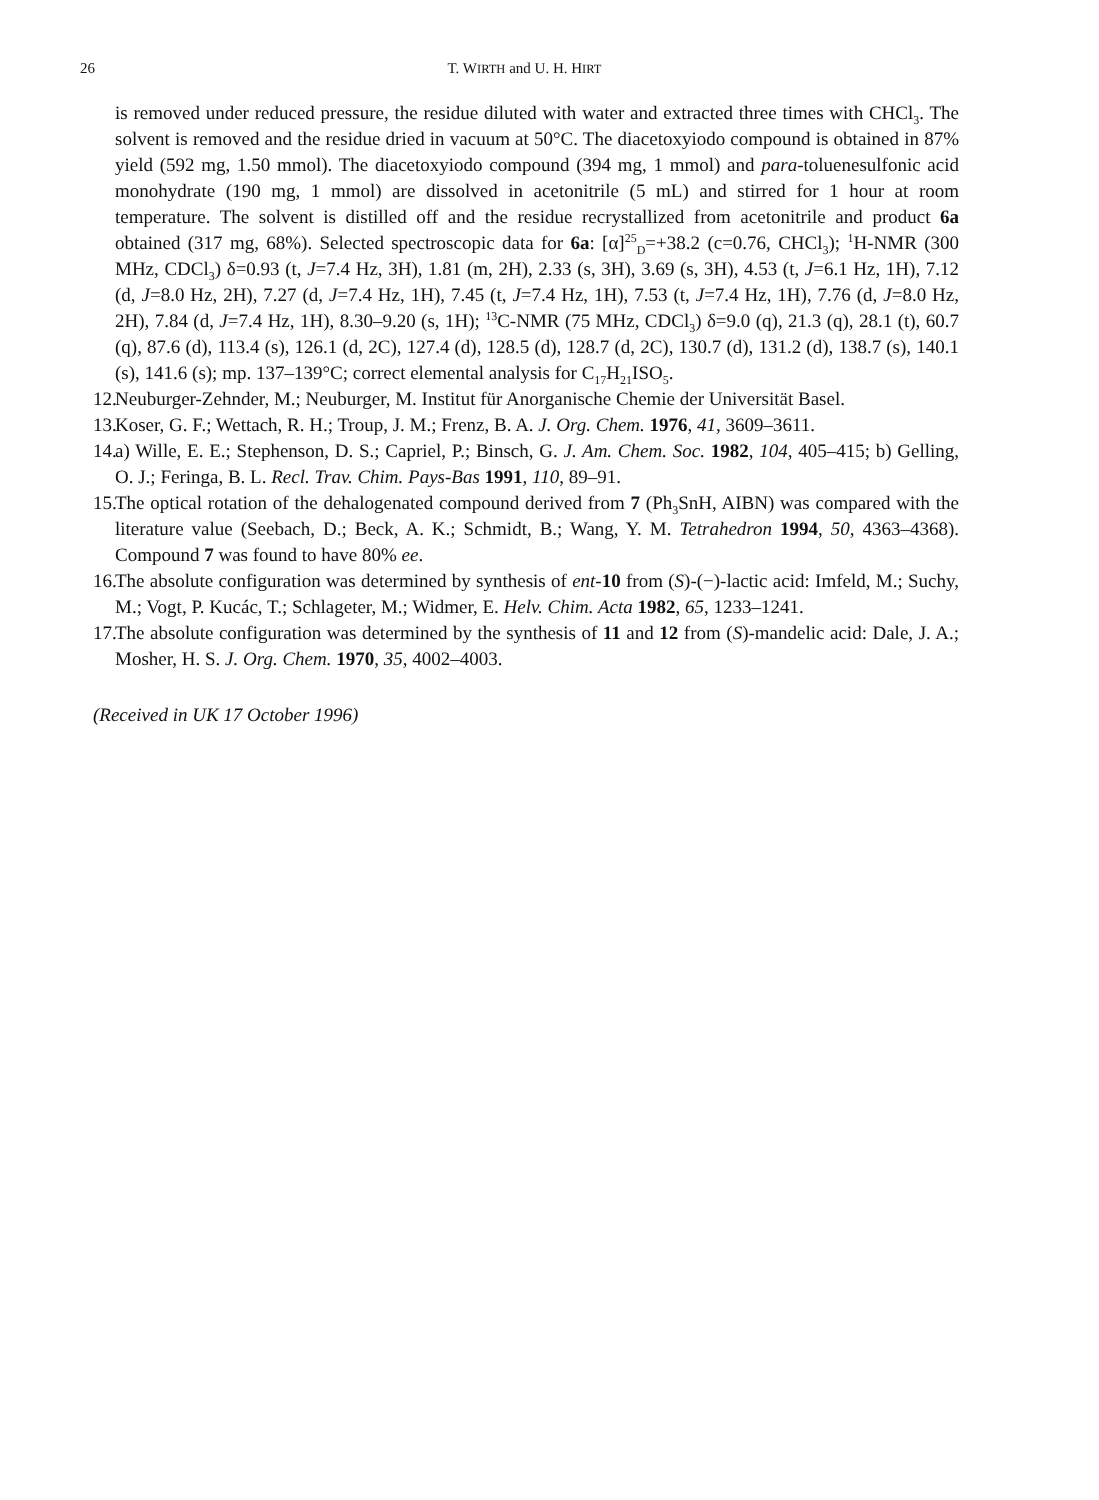26
T. WIRTH and U. H. HIRT
is removed under reduced pressure, the residue diluted with water and extracted three times with CHCl<sub>3</sub>. The solvent is removed and the residue dried in vacuum at 50°C. The diacetoxyiodo compound is obtained in 87% yield (592 mg, 1.50 mmol). The diacetoxyiodo compound (394 mg, 1 mmol) and para-toluenesulfonic acid monohydrate (190 mg, 1 mmol) are dissolved in acetonitrile (5 mL) and stirred for 1 hour at room temperature. The solvent is distilled off and the residue recrystallized from acetonitrile and product 6a obtained (317 mg, 68%). Selected spectroscopic data for 6a: [α]<sup>25</sup><sub>D</sub>=+38.2 (c=0.76, CHCl<sub>3</sub>); <sup>1</sup>H-NMR (300 MHz, CDCl<sub>3</sub>) δ=0.93 (t, J=7.4 Hz, 3H), 1.81 (m, 2H), 2.33 (s, 3H), 3.69 (s, 3H), 4.53 (t, J=6.1 Hz, 1H), 7.12 (d, J=8.0 Hz, 2H), 7.27 (d, J=7.4 Hz, 1H), 7.45 (t, J=7.4 Hz, 1H), 7.53 (t, J=7.4 Hz, 1H), 7.76 (d, J=8.0 Hz, 2H), 7.84 (d, J=7.4 Hz, 1H), 8.30–9.20 (s, 1H); <sup>13</sup>C-NMR (75 MHz, CDCl<sub>3</sub>) δ=9.0 (q), 21.3 (q), 28.1 (t), 60.7 (q), 87.6 (d), 113.4 (s), 126.1 (d, 2C), 127.4 (d), 128.5 (d), 128.7 (d, 2C), 130.7 (d), 131.2 (d), 138.7 (s), 140.1 (s), 141.6 (s); mp. 137–139°C; correct elemental analysis for C<sub>17</sub>H<sub>21</sub>ISO<sub>5</sub>.
12. Neuburger-Zehnder, M.; Neuburger, M. Institut für Anorganische Chemie der Universität Basel.
13. Koser, G. F.; Wettach, R. H.; Troup, J. M.; Frenz, B. A. J. Org. Chem. 1976, 41, 3609–3611.
14. a) Wille, E. E.; Stephenson, D. S.; Capriel, P.; Binsch, G. J. Am. Chem. Soc. 1982, 104, 405–415; b) Gelling, O. J.; Feringa, B. L. Recl. Trav. Chim. Pays-Bas 1991, 110, 89–91.
15. The optical rotation of the dehalogenated compound derived from 7 (Ph<sub>3</sub>SnH, AIBN) was compared with the literature value (Seebach, D.; Beck, A. K.; Schmidt, B.; Wang, Y. M. Tetrahedron 1994, 50, 4363–4368). Compound 7 was found to have 80% ee.
16. The absolute configuration was determined by synthesis of ent-10 from (S)-(−)-lactic acid: Imfeld, M.; Suchy, M.; Vogt, P. Kucác, T.; Schlageter, M.; Widmer, E. Helv. Chim. Acta 1982, 65, 1233–1241.
17. The absolute configuration was determined by the synthesis of 11 and 12 from (S)-mandelic acid: Dale, J. A.; Mosher, H. S. J. Org. Chem. 1970, 35, 4002–4003.
(Received in UK 17 October 1996)